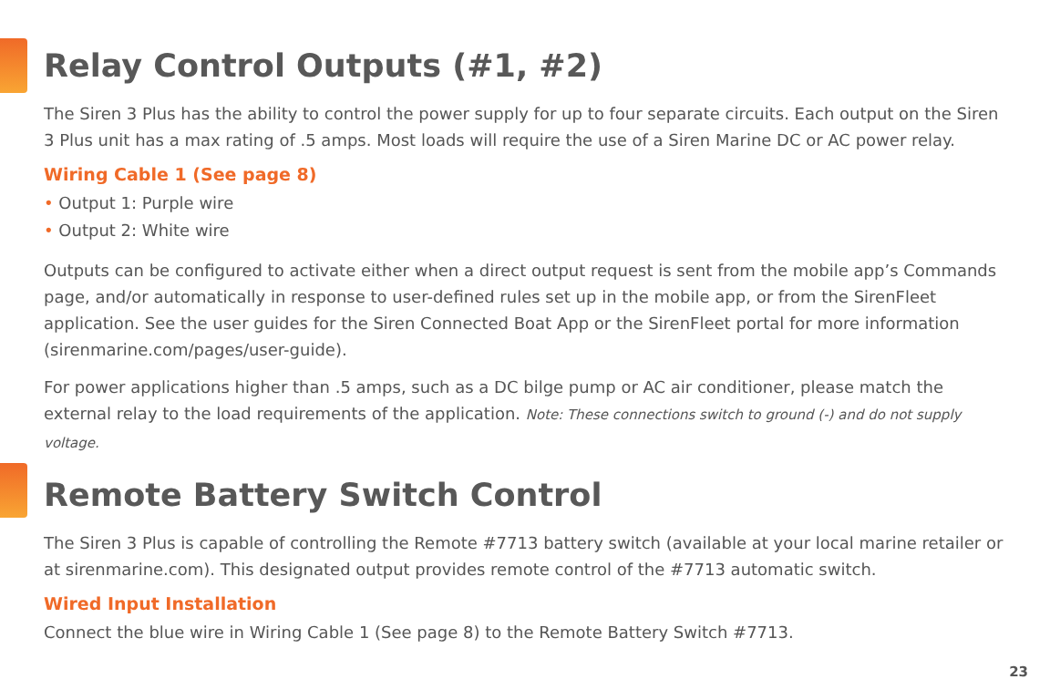Relay Control Outputs (#1, #2)
The Siren 3 Plus has the ability to control the power supply for up to four separate circuits. Each output on the Siren 3 Plus unit has a max rating of .5 amps. Most loads will require the use of a Siren Marine DC or AC power relay.
Wiring Cable 1 (See page 8)
• Output 1: Purple wire
• Output 2: White wire
Outputs can be configured to activate either when a direct output request is sent from the mobile app’s Commands page, and/or automatically in response to user-defined rules set up in the mobile app, or from the SirenFleet application. See the user guides for the Siren Connected Boat App or the SirenFleet portal for more information (sirenmarine.com/pages/user-guide).
For power applications higher than .5 amps, such as a DC bilge pump or AC air conditioner, please match the external relay to the load requirements of the application. Note: These connections switch to ground (-) and do not supply voltage.
Remote Battery Switch Control
The Siren 3 Plus is capable of controlling the Remote #7713 battery switch (available at your local marine retailer or at sirenmarine.com). This designated output provides remote control of the #7713 automatic switch.
Wired Input Installation
Connect the blue wire in Wiring Cable 1 (See page 8) to the Remote Battery Switch #7713.
23